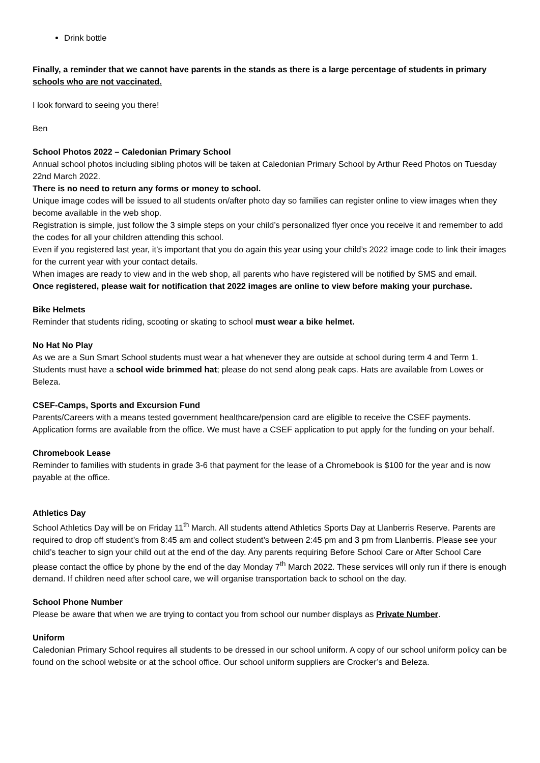Drink bottle
Finally, a reminder that we cannot have parents in the stands as there is a large percentage of students in primary schools who are not vaccinated.
I look forward to seeing you there!
Ben
School Photos 2022 – Caledonian Primary School
Annual school photos including sibling photos will be taken at Caledonian Primary School by Arthur Reed Photos on Tuesday 22nd March 2022.
There is no need to return any forms or money to school.
Unique image codes will be issued to all students on/after photo day so families can register online to view images when they become available in the web shop.
Registration is simple, just follow the 3 simple steps on your child’s personalized flyer once you receive it and remember to add the codes for all your children attending this school.
Even if you registered last year, it’s important that you do again this year using your child’s 2022 image code to link their images for the current year with your contact details.
When images are ready to view and in the web shop, all parents who have registered will be notified by SMS and email.
Once registered, please wait for notification that 2022 images are online to view before making your purchase.
Bike Helmets
Reminder that students riding, scooting or skating to school must wear a bike helmet.
No Hat No Play
As we are a Sun Smart School students must wear a hat whenever they are outside at school during term 4 and Term 1. Students must have a school wide brimmed hat; please do not send along peak caps. Hats are available from Lowes or Beleza.
CSEF-Camps, Sports and Excursion Fund
Parents/Careers with a means tested government healthcare/pension card are eligible to receive the CSEF payments. Application forms are available from the office. We must have a CSEF application to put apply for the funding on your behalf.
Chromebook Lease
Reminder to families with students in grade 3-6 that payment for the lease of a Chromebook is $100 for the year and is now payable at the office.
Athletics Day
School Athletics Day will be on Friday 11<sup>th</sup> March. All students attend Athletics Sports Day at Llanberris Reserve. Parents are required to drop off student’s from 8:45 am and collect student’s between 2:45 pm and 3 pm from Llanberris. Please see your child’s teacher to sign your child out at the end of the day. Any parents requiring Before School Care or After School Care please contact the office by phone by the end of the day Monday 7<sup>th</sup> March 2022. These services will only run if there is enough demand. If children need after school care, we will organise transportation back to school on the day.
School Phone Number
Please be aware that when we are trying to contact you from school our number displays as Private Number.
Uniform
Caledonian Primary School requires all students to be dressed in our school uniform. A copy of our school uniform policy can be found on the school website or at the school office. Our school uniform suppliers are Crocker’s and Beleza.